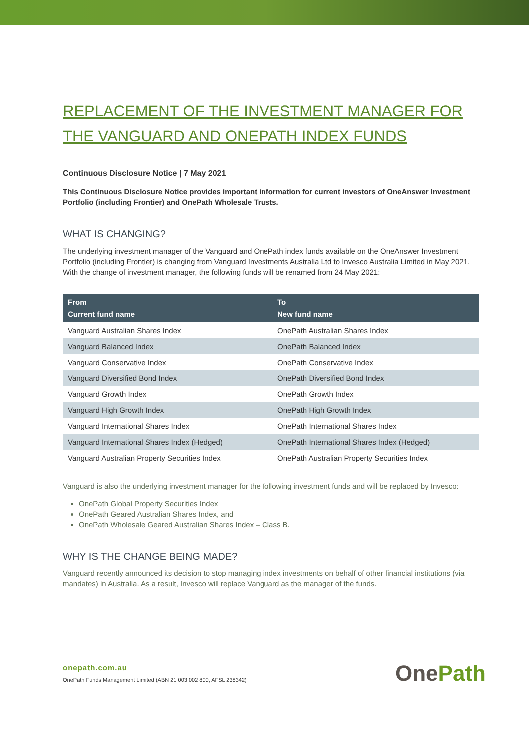REPLACEMENT OF THE INVESTMENT MANAGER FOR THE VANGUARD AND ONEPATH INDEX FUNDS
Continuous Disclosure Notice | 7 May 2021
This Continuous Disclosure Notice provides important information for current investors of OneAnswer Investment Portfolio (including Frontier) and OnePath Wholesale Trusts.
WHAT IS CHANGING?
The underlying investment manager of the Vanguard and OnePath index funds available on the OneAnswer Investment Portfolio (including Frontier) is changing from Vanguard Investments Australia Ltd to Invesco Australia Limited in May 2021. With the change of investment manager, the following funds will be renamed from 24 May 2021:
| From Current fund name | To New fund name |
| --- | --- |
| Vanguard Australian Shares Index | OnePath Australian Shares Index |
| Vanguard Balanced Index | OnePath Balanced Index |
| Vanguard Conservative Index | OnePath Conservative Index |
| Vanguard Diversified Bond Index | OnePath Diversified Bond Index |
| Vanguard Growth Index | OnePath Growth Index |
| Vanguard High Growth Index | OnePath High Growth Index |
| Vanguard International Shares Index | OnePath International Shares Index |
| Vanguard International Shares Index (Hedged) | OnePath International Shares Index (Hedged) |
| Vanguard Australian Property Securities Index | OnePath Australian Property Securities Index |
Vanguard is also the underlying investment manager for the following investment funds and will be replaced by Invesco:
OnePath Global Property Securities Index
OnePath Geared Australian Shares Index, and
OnePath Wholesale Geared Australian Shares Index – Class B.
WHY IS THE CHANGE BEING MADE?
Vanguard recently announced its decision to stop managing index investments on behalf of other financial institutions (via mandates) in Australia. As a result, Invesco will replace Vanguard as the manager of the funds.
onepath.com.au
OnePath Funds Management Limited (ABN 21 003 002 800, AFSL 238342)
OnePath